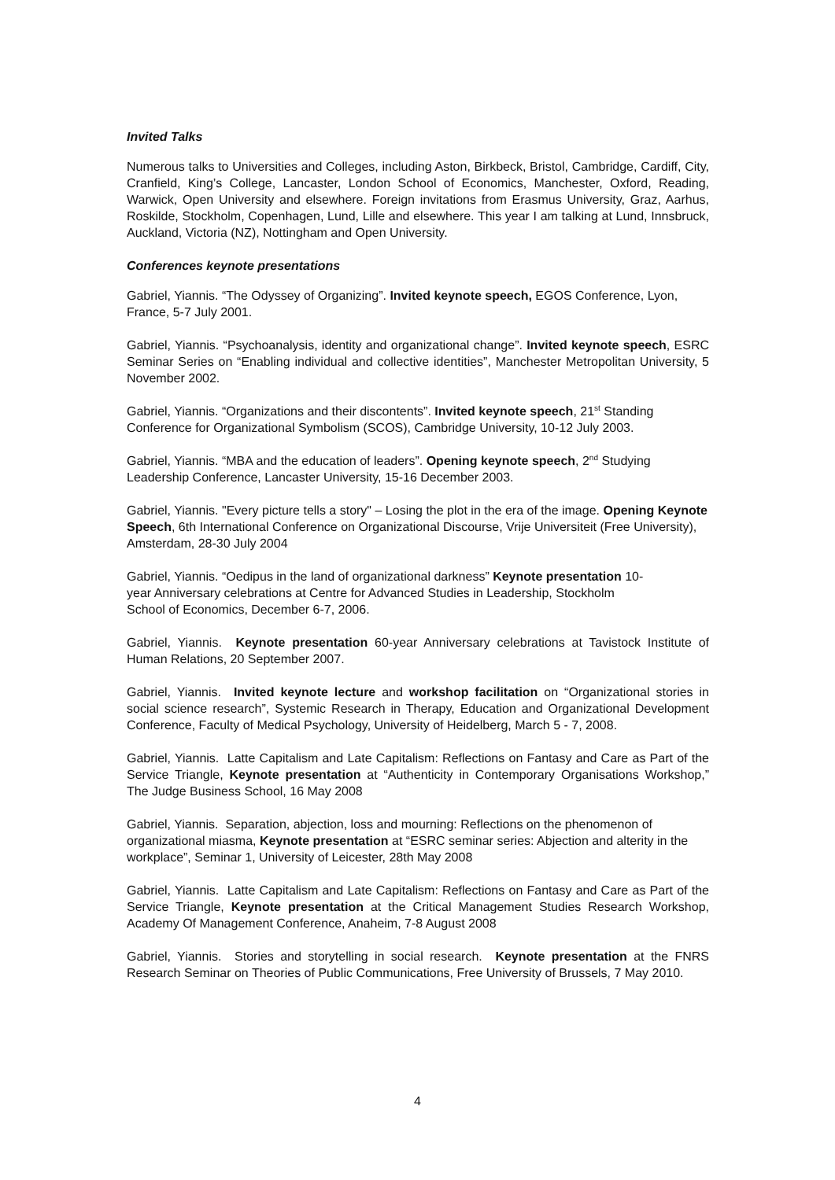Invited Talks
Numerous talks to Universities and Colleges, including Aston, Birkbeck, Bristol, Cambridge, Cardiff, City, Cranfield, King’s College, Lancaster, London School of Economics, Manchester, Oxford, Reading, Warwick, Open University and elsewhere. Foreign invitations from Erasmus University, Graz, Aarhus, Roskilde, Stockholm, Copenhagen, Lund, Lille and elsewhere. This year I am talking at Lund, Innsbruck, Auckland, Victoria (NZ), Nottingham and Open University.
Conferences keynote presentations
Gabriel, Yiannis. “The Odyssey of Organizing”. Invited keynote speech, EGOS Conference, Lyon, France, 5-7 July 2001.
Gabriel, Yiannis. “Psychoanalysis, identity and organizational change”. Invited keynote speech, ESRC Seminar Series on “Enabling individual and collective identities”, Manchester Metropolitan University, 5 November 2002.
Gabriel, Yiannis. “Organizations and their discontents”. Invited keynote speech, 21<sup>st</sup> Standing Conference for Organizational Symbolism (SCOS), Cambridge University, 10-12 July 2003.
Gabriel, Yiannis. “MBA and the education of leaders”. Opening keynote speech, 2<sup>nd</sup> Studying Leadership Conference, Lancaster University, 15-16 December 2003.
Gabriel, Yiannis. "Every picture tells a story" – Losing the plot in the era of the image. Opening Keynote Speech, 6th International Conference on Organizational Discourse, Vrije Universiteit (Free University), Amsterdam, 28-30 July 2004
Gabriel, Yiannis. “Oedipus in the land of organizational darkness” Keynote presentation 10-
year Anniversary celebrations at Centre for Advanced Studies in Leadership, Stockholm
School of Economics, December 6-7, 2006.
Gabriel, Yiannis. Keynote presentation 60-year Anniversary celebrations at Tavistock Institute of Human Relations, 20 September 2007.
Gabriel, Yiannis. Invited keynote lecture and workshop facilitation on “Organizational stories in social science research”, Systemic Research in Therapy, Education and Organizational Development Conference, Faculty of Medical Psychology, University of Heidelberg, March 5 - 7, 2008.
Gabriel, Yiannis. Latte Capitalism and Late Capitalism: Reflections on Fantasy and Care as Part of the Service Triangle, Keynote presentation at “Authenticity in Contemporary Organisations Workshop,” The Judge Business School, 16 May 2008
Gabriel, Yiannis. Separation, abjection, loss and mourning: Reflections on the phenomenon of organizational miasma, Keynote presentation at “ESRC seminar series: Abjection and alterity in the workplace”, Seminar 1, University of Leicester, 28th May 2008
Gabriel, Yiannis. Latte Capitalism and Late Capitalism: Reflections on Fantasy and Care as Part of the Service Triangle, Keynote presentation at the Critical Management Studies Research Workshop, Academy Of Management Conference, Anaheim, 7-8 August 2008
Gabriel, Yiannis. Stories and storytelling in social research. Keynote presentation at the FNRS Research Seminar on Theories of Public Communications, Free University of Brussels, 7 May 2010.
4